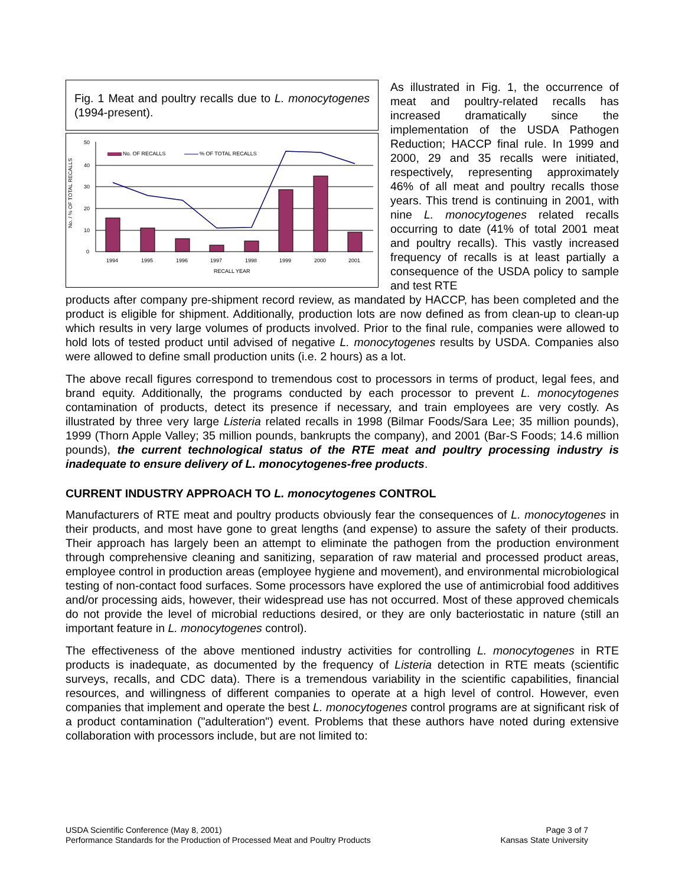Fig. 1 Meat and poultry recalls due to L. monocytogenes (1994-present).
No. / % OF TOTAL RECALLS
50
40
30
20
10
0
No. OF RECALLS
% OF TOTAL RECALLS
1994
1995
1996
1997
1998
1999
2000
2001
RECALL YEAR
As illustrated in Fig. 1, the occurrence of meat and poultry-related recalls has increased dramatically since the implementation of the USDA Pathogen Reduction; HACCP final rule. In 1999 and 2000, 29 and 35 recalls were initiated, respectively, representing approximately 46% of all meat and poultry recalls those years. This trend is continuing in 2001, with nine L. monocytogenes related recalls occurring to date (41% of total 2001 meat and poultry recalls). This vastly increased frequency of recalls is at least partially a consequence of the USDA policy to sample and test RTE
products after company pre-shipment record review, as mandated by HACCP, has been completed and the product is eligible for shipment. Additionally, production lots are now defined as from clean-up to clean-up which results in very large volumes of products involved. Prior to the final rule, companies were allowed to hold lots of tested product until advised of negative L. monocytogenes results by USDA. Companies also were allowed to define small production units (i.e. 2 hours) as a lot.
The above recall figures correspond to tremendous cost to processors in terms of product, legal fees, and brand equity. Additionally, the programs conducted by each processor to prevent L. monocytogenes contamination of products, detect its presence if necessary, and train employees are very costly. As illustrated by three very large Listeria related recalls in 1998 (Bilmar Foods/Sara Lee; 35 million pounds), 1999 (Thorn Apple Valley; 35 million pounds, bankrupts the company), and 2001 (Bar-S Foods; 14.6 million pounds), the current technological status of the RTE meat and poultry processing industry is inadequate to ensure delivery of L. monocytogenes-free products.
CURRENT INDUSTRY APPROACH TO L. monocytogenes CONTROL
Manufacturers of RTE meat and poultry products obviously fear the consequences of L. monocytogenes in their products, and most have gone to great lengths (and expense) to assure the safety of their products. Their approach has largely been an attempt to eliminate the pathogen from the production environment through comprehensive cleaning and sanitizing, separation of raw material and processed product areas, employee control in production areas (employee hygiene and movement), and environmental microbiological testing of non-contact food surfaces. Some processors have explored the use of antimicrobial food additives and/or processing aids, however, their widespread use has not occurred. Most of these approved chemicals do not provide the level of microbial reductions desired, or they are only bacteriostatic in nature (still an important feature in L. monocytogenes control).
The effectiveness of the above mentioned industry activities for controlling L. monocytogenes in RTE products is inadequate, as documented by the frequency of Listeria detection in RTE meats (scientific surveys, recalls, and CDC data). There is a tremendous variability in the scientific capabilities, financial resources, and willingness of different companies to operate at a high level of control. However, even companies that implement and operate the best L. monocytogenes control programs are at significant risk of a product contamination ("adulteration") event. Problems that these authors have noted during extensive collaboration with processors include, but are not limited to:
USDA Scientific Conference (May 8, 2001)
Performance Standards for the Production of Processed Meat and Poultry Products
Page 3 of 7
Kansas State University